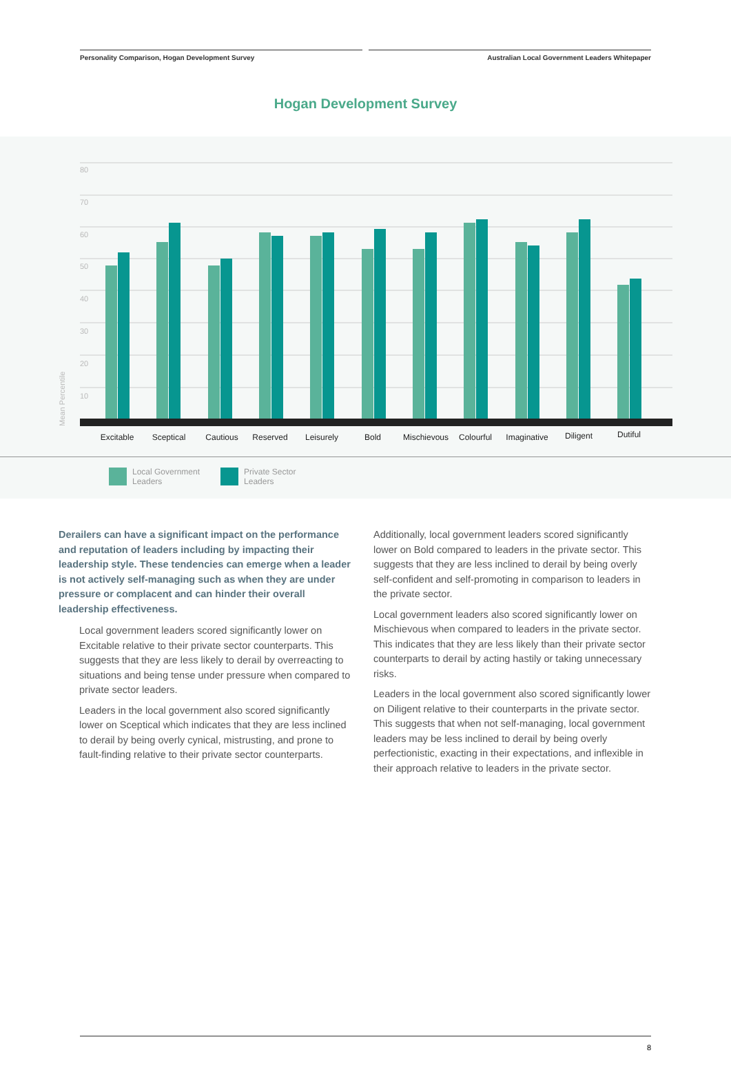Personality Comparison, Hogan Development Survey Australian Local Government Leaders Whitepaper
Hogan Development Survey
80
70
60
50
40
30
20
10
Mean Percentile
Excitable
Sceptical
Cautious
Reserved
Leisurely
Bold
Mischievous
Colourful
Imaginative
Diligent
Dutiful
Local Government
Leaders
Private Sector
Leaders
Derailers can have a significant impact on the performance and reputation of leaders including by impacting their leadership style. These tendencies can emerge when a leader is not actively self-managing such as when they are under pressure or complacent and can hinder their overall leadership effectiveness.
Local government leaders scored significantly lower on Excitable relative to their private sector counterparts. This suggests that they are less likely to derail by overreacting to situations and being tense under pressure when compared to private sector leaders.
Leaders in the local government also scored significantly lower on Sceptical which indicates that they are less inclined to derail by being overly cynical, mistrusting, and prone to fault-finding relative to their private sector counterparts.
Additionally, local government leaders scored significantly lower on Bold compared to leaders in the private sector. This suggests that they are less inclined to derail by being overly self-confident and self-promoting in comparison to leaders in the private sector.
Local government leaders also scored significantly lower on Mischievous when compared to leaders in the private sector. This indicates that they are less likely than their private sector counterparts to derail by acting hastily or taking unnecessary risks.
Leaders in the local government also scored significantly lower on Diligent relative to their counterparts in the private sector. This suggests that when not self-managing, local government leaders may be less inclined to derail by being overly perfectionistic, exacting in their expectations, and inflexible in their approach relative to leaders in the private sector.
8